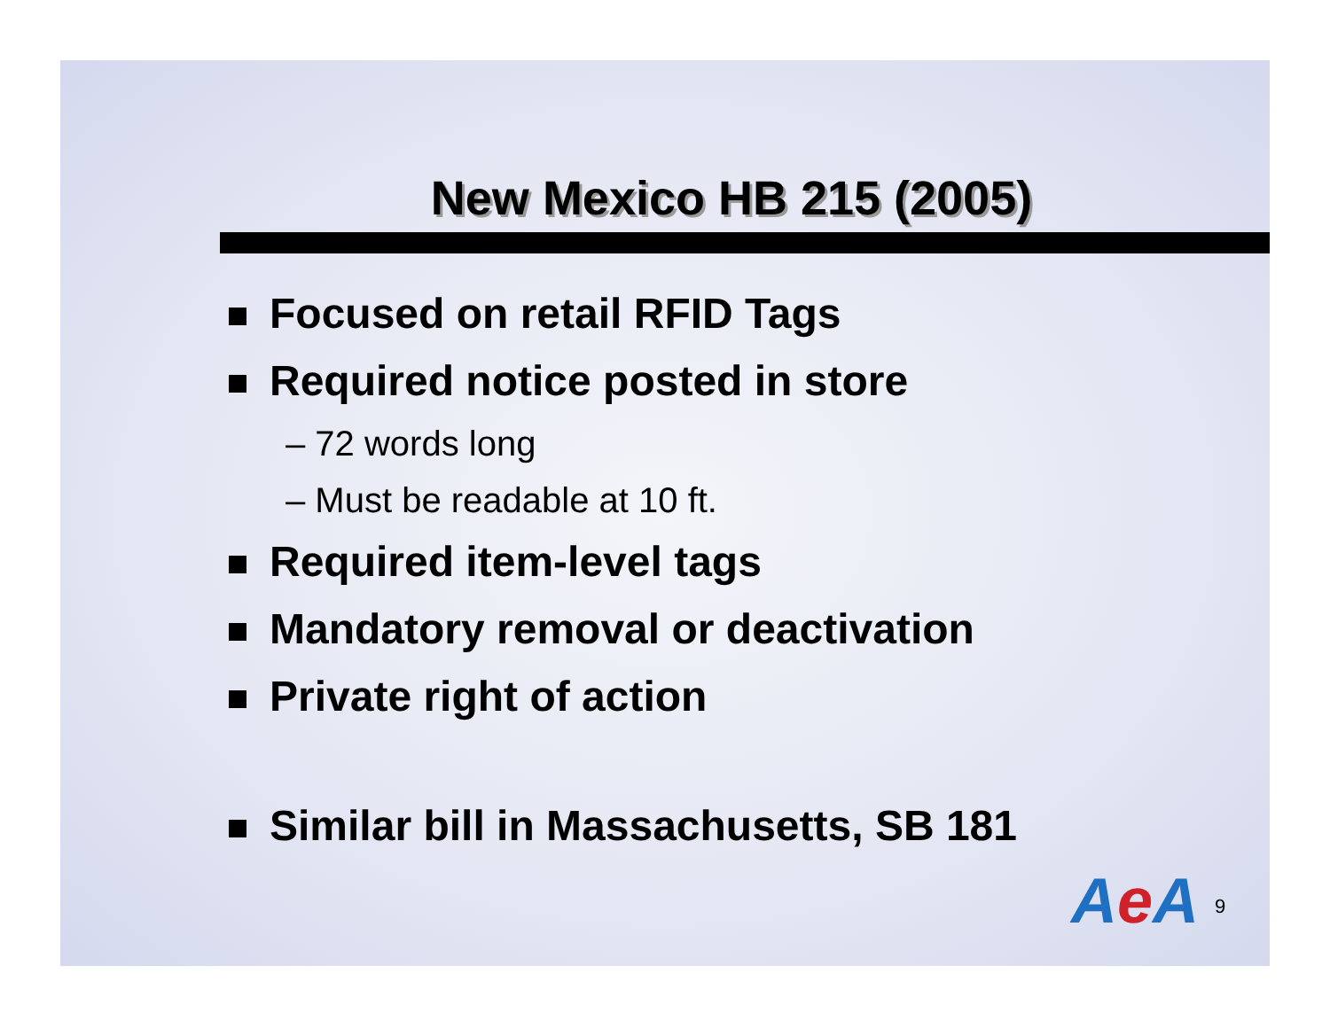New Mexico HB 215 (2005)
Focused on retail RFID Tags
Required notice posted in store
– 72 words long
– Must be readable at 10 ft.
Required item-level tags
Mandatory removal or deactivation
Private right of action
Similar bill in Massachusetts, SB 181
Ae A 9